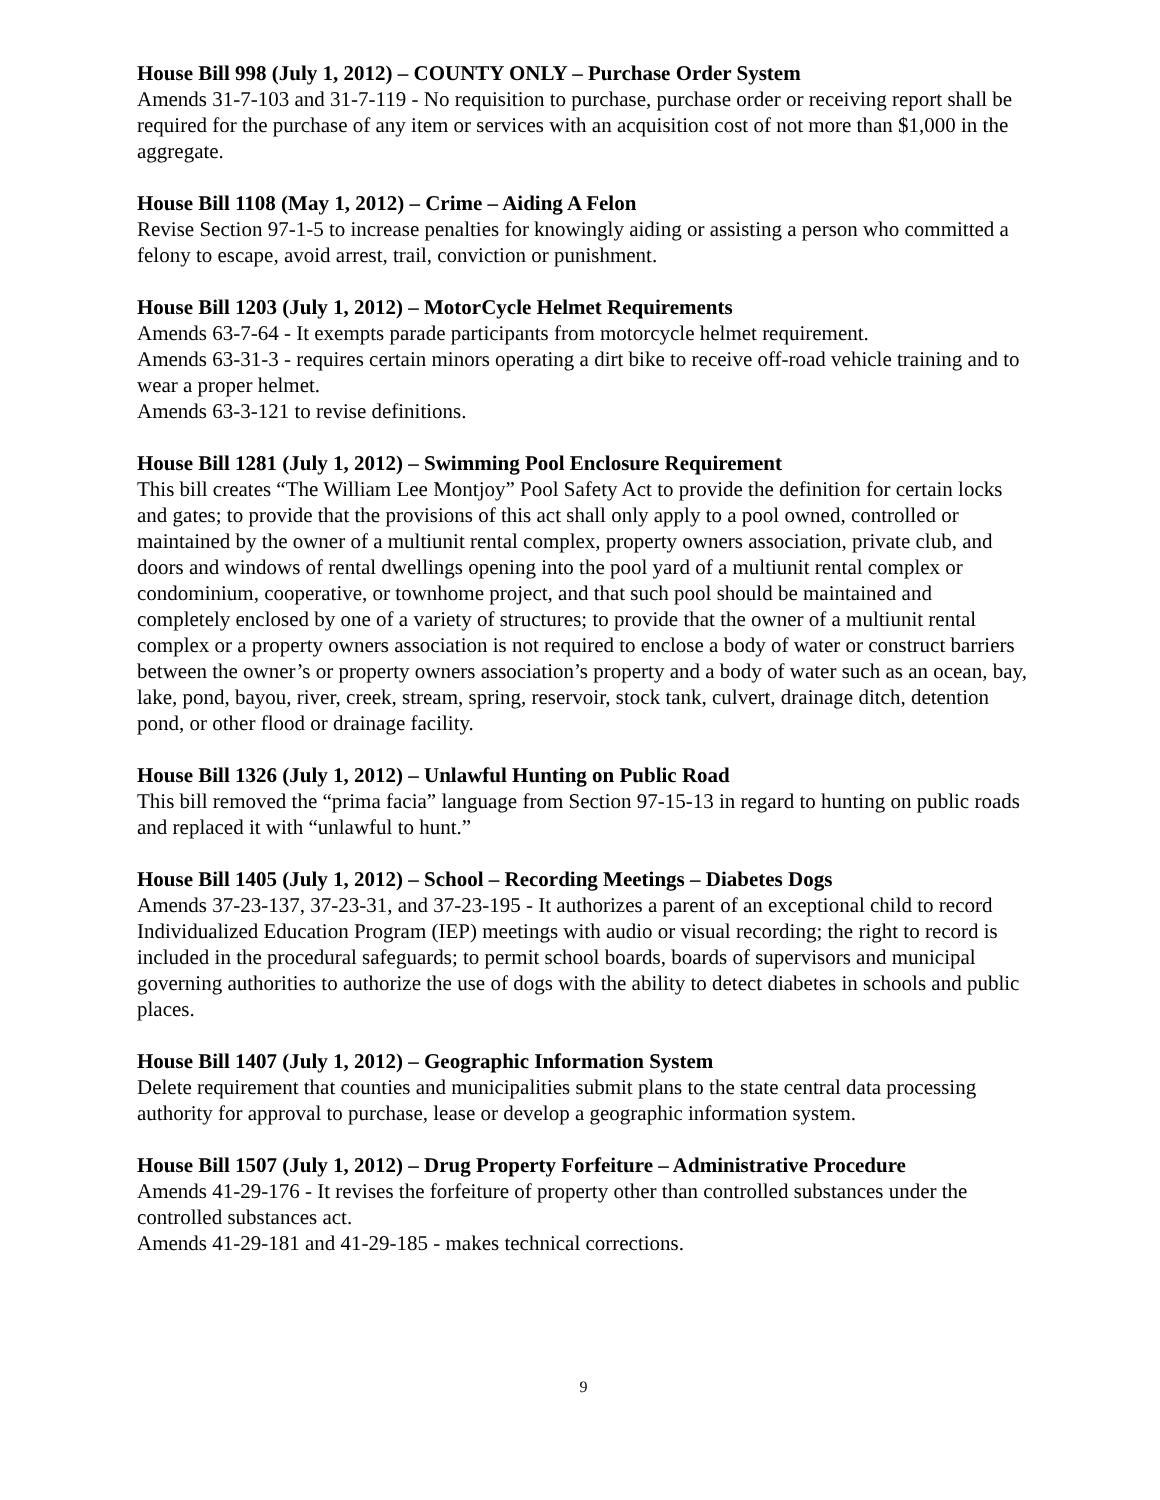House Bill 998 (July 1, 2012) – COUNTY ONLY – Purchase Order System
Amends 31-7-103 and 31-7-119 - No requisition to purchase, purchase order or receiving report shall be required for the purchase of any item or services with an acquisition cost of not more than $1,000 in the aggregate.
House Bill 1108 (May 1, 2012) – Crime – Aiding A Felon
Revise Section 97-1-5 to increase penalties for knowingly aiding or assisting a person who committed a felony to escape, avoid arrest, trail, conviction or punishment.
House Bill 1203 (July 1, 2012) – MotorCycle Helmet Requirements
Amends 63-7-64 - It exempts parade participants from motorcycle helmet requirement.
Amends 63-31-3 - requires certain minors operating a dirt bike to receive off-road vehicle training and to wear a proper helmet.
Amends 63-3-121 to revise definitions.
House Bill 1281 (July 1, 2012) – Swimming Pool Enclosure Requirement
This bill creates “The William Lee Montjoy” Pool Safety Act to provide the definition for certain locks and gates; to provide that the provisions of this act shall only apply to a pool owned, controlled or maintained by the owner of a multiunit rental complex, property owners association, private club, and doors and windows of rental dwellings opening into the pool yard of a multiunit rental complex or condominium, cooperative, or townhome project, and that such pool should be maintained and completely enclosed by one of a variety of structures; to provide that the owner of a multiunit rental complex or a property owners association is not required to enclose a body of water or construct barriers between the owner’s or property owners association’s property and a body of water such as an ocean, bay, lake, pond, bayou, river, creek, stream, spring, reservoir, stock tank, culvert, drainage ditch, detention pond, or other flood or drainage facility.
House Bill 1326 (July 1, 2012) – Unlawful Hunting on Public Road
This bill removed the “prima facia” language from Section 97-15-13 in regard to hunting on public roads and replaced it with “unlawful to hunt.”
House Bill 1405 (July 1, 2012) – School – Recording Meetings – Diabetes Dogs
Amends 37-23-137, 37-23-31, and 37-23-195 - It authorizes a parent of an exceptional child to record Individualized Education Program (IEP) meetings with audio or visual recording; the right to record is included in the procedural safeguards; to permit school boards, boards of supervisors and municipal governing authorities to authorize the use of dogs with the ability to detect diabetes in schools and public places.
House Bill 1407 (July 1, 2012) – Geographic Information System
Delete requirement that counties and municipalities submit plans to the state central data processing authority for approval to purchase, lease or develop a geographic information system.
House Bill 1507 (July 1, 2012) – Drug Property Forfeiture – Administrative Procedure
Amends 41-29-176 - It revises the forfeiture of property other than controlled substances under the controlled substances act.
Amends 41-29-181 and 41-29-185 - makes technical corrections.
9